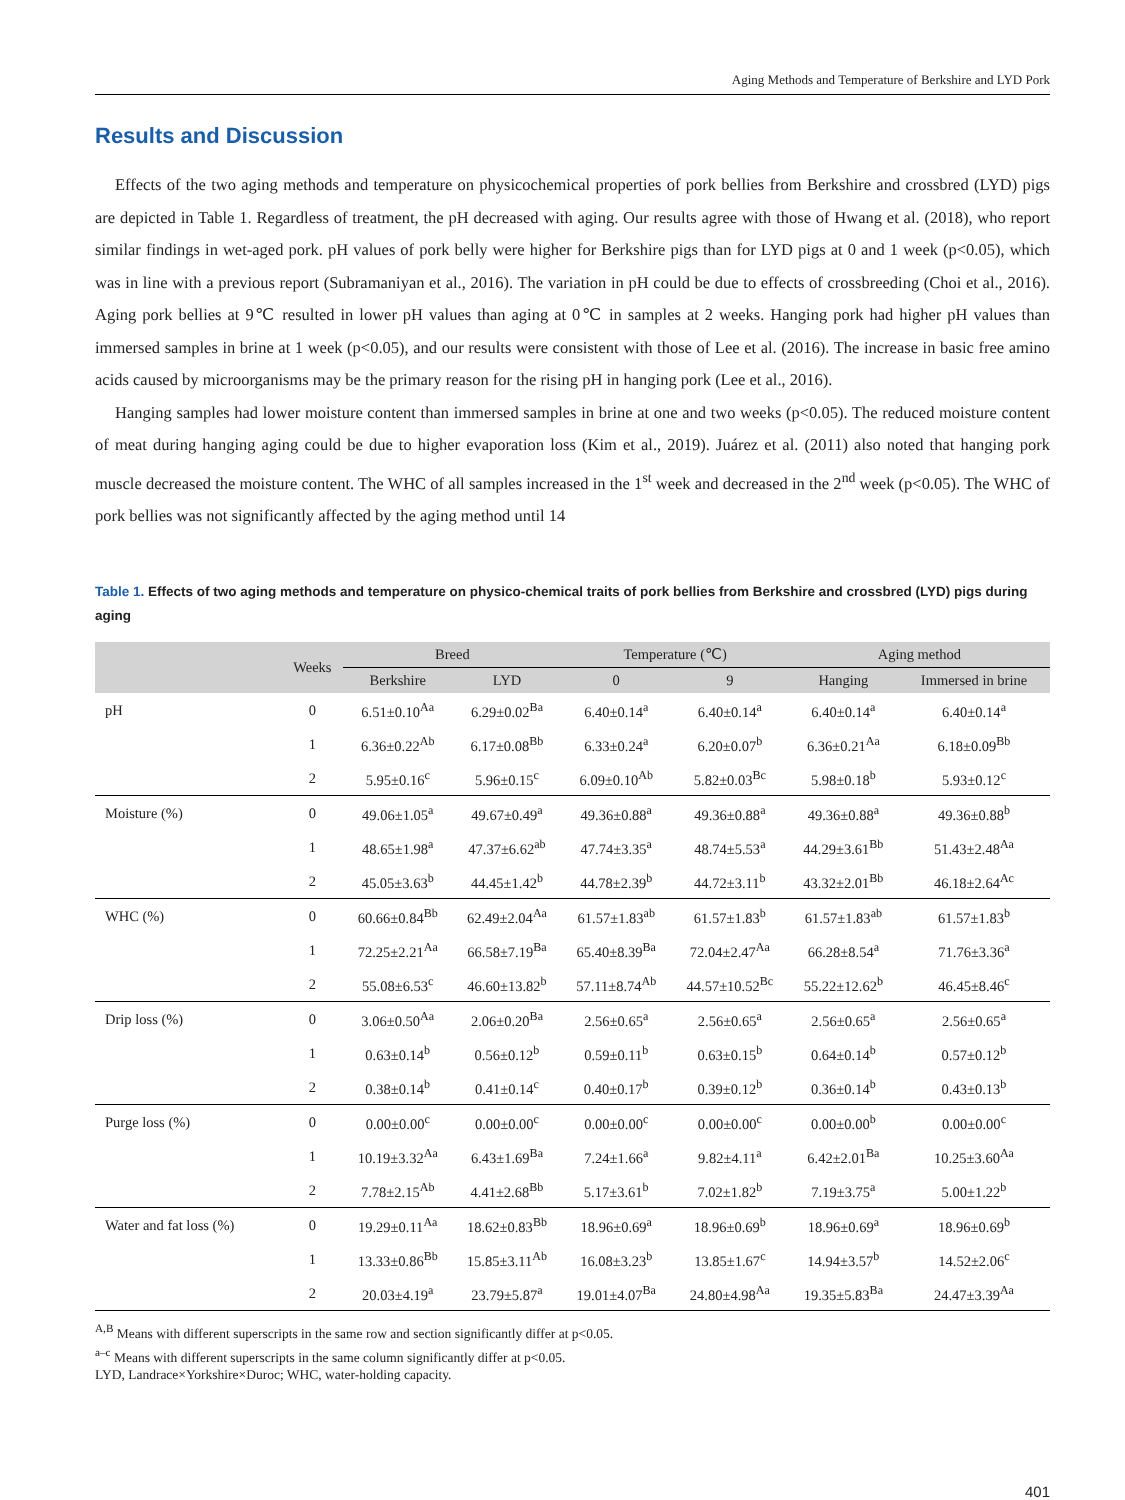Aging Methods and Temperature of Berkshire and LYD Pork
Results and Discussion
Effects of the two aging methods and temperature on physicochemical properties of pork bellies from Berkshire and crossbred (LYD) pigs are depicted in Table 1. Regardless of treatment, the pH decreased with aging. Our results agree with those of Hwang et al. (2018), who report similar findings in wet-aged pork. pH values of pork belly were higher for Berkshire pigs than for LYD pigs at 0 and 1 week (p<0.05), which was in line with a previous report (Subramaniyan et al., 2016). The variation in pH could be due to effects of crossbreeding (Choi et al., 2016). Aging pork bellies at 9℃ resulted in lower pH values than aging at 0℃ in samples at 2 weeks. Hanging pork had higher pH values than immersed samples in brine at 1 week (p<0.05), and our results were consistent with those of Lee et al. (2016). The increase in basic free amino acids caused by microorganisms may be the primary reason for the rising pH in hanging pork (Lee et al., 2016).
Hanging samples had lower moisture content than immersed samples in brine at one and two weeks (p<0.05). The reduced moisture content of meat during hanging aging could be due to higher evaporation loss (Kim et al., 2019). Juárez et al. (2011) also noted that hanging pork muscle decreased the moisture content. The WHC of all samples increased in the 1<sup>st</sup> week and decreased in the 2<sup>nd</sup> week (p<0.05). The WHC of pork bellies was not significantly affected by the aging method until 14
Table 1. Effects of two aging methods and temperature on physico-chemical traits of pork bellies from Berkshire and crossbred (LYD) pigs during aging
| | Weeks | Breed | | Temperature (℃) | | Aging method | |
| --- | --- | --- | --- | --- | --- | --- | --- |
| | | Berkshire | LYD | 0 | 9 | Hanging | Immersed in brine |
| pH | 0 | 6.51±0.10<sup>Aa</sup> | 6.29±0.02<sup>Ba</sup> | 6.40±0.14<sup>a</sup> | 6.40±0.14<sup>a</sup> | 6.40±0.14<sup>a</sup> | 6.40±0.14<sup>a</sup> |
| | 1 | 6.36±0.22<sup>Ab</sup> | 6.17±0.08<sup>Bb</sup> | 6.33±0.24<sup>a</sup> | 6.20±0.07<sup>b</sup> | 6.36±0.21<sup>Aa</sup> | 6.18±0.09<sup>Bb</sup> |
| | 2 | 5.95±0.16<sup>c</sup> | 5.96±0.15<sup>c</sup> | 6.09±0.10<sup>Ab</sup> | 5.82±0.03<sup>Bc</sup> | 5.98±0.18<sup>b</sup> | 5.93±0.12<sup>c</sup> |
| Moisture (%) | 0 | 49.06±1.05<sup>a</sup> | 49.67±0.49<sup>a</sup> | 49.36±0.88<sup>a</sup> | 49.36±0.88<sup>a</sup> | 49.36±0.88<sup>a</sup> | 49.36±0.88<sup>b</sup> |
| | 1 | 48.65±1.98<sup>a</sup> | 47.37±6.62<sup>ab</sup> | 47.74±3.35<sup>a</sup> | 48.74±5.53<sup>a</sup> | 44.29±3.61<sup>Bb</sup> | 51.43±2.48<sup>Aa</sup> |
| | 2 | 45.05±3.63<sup>b</sup> | 44.45±1.42<sup>b</sup> | 44.78±2.39<sup>b</sup> | 44.72±3.11<sup>b</sup> | 43.32±2.01<sup>Bb</sup> | 46.18±2.64<sup>Ac</sup> |
| WHC (%) | 0 | 60.66±0.84<sup>Bb</sup> | 62.49±2.04<sup>Aa</sup> | 61.57±1.83<sup>ab</sup> | 61.57±1.83<sup>b</sup> | 61.57±1.83<sup>ab</sup> | 61.57±1.83<sup>b</sup> |
| | 1 | 72.25±2.21<sup>Aa</sup> | 66.58±7.19<sup>Ba</sup> | 65.40±8.39<sup>Ba</sup> | 72.04±2.47<sup>Aa</sup> | 66.28±8.54<sup>a</sup> | 71.76±3.36<sup>a</sup> |
| | 2 | 55.08±6.53<sup>c</sup> | 46.60±13.82<sup>b</sup> | 57.11±8.74<sup>Ab</sup> | 44.57±10.52<sup>Bc</sup> | 55.22±12.62<sup>b</sup> | 46.45±8.46<sup>c</sup> |
| Drip loss (%) | 0 | 3.06±0.50<sup>Aa</sup> | 2.06±0.20<sup>Ba</sup> | 2.56±0.65<sup>a</sup> | 2.56±0.65<sup>a</sup> | 2.56±0.65<sup>a</sup> | 2.56±0.65<sup>a</sup> |
| | 1 | 0.63±0.14<sup>b</sup> | 0.56±0.12<sup>b</sup> | 0.59±0.11<sup>b</sup> | 0.63±0.15<sup>b</sup> | 0.64±0.14<sup>b</sup> | 0.57±0.12<sup>b</sup> |
| | 2 | 0.38±0.14<sup>b</sup> | 0.41±0.14<sup>c</sup> | 0.40±0.17<sup>b</sup> | 0.39±0.12<sup>b</sup> | 0.36±0.14<sup>b</sup> | 0.43±0.13<sup>b</sup> |
| Purge loss (%) | 0 | 0.00±0.00<sup>c</sup> | 0.00±0.00<sup>c</sup> | 0.00±0.00<sup>c</sup> | 0.00±0.00<sup>c</sup> | 0.00±0.00<sup>b</sup> | 0.00±0.00<sup>c</sup> |
| | 1 | 10.19±3.32<sup>Aa</sup> | 6.43±1.69<sup>Ba</sup> | 7.24±1.66<sup>a</sup> | 9.82±4.11<sup>a</sup> | 6.42±2.01<sup>Ba</sup> | 10.25±3.60<sup>Aa</sup> |
| | 2 | 7.78±2.15<sup>Ab</sup> | 4.41±2.68<sup>Bb</sup> | 5.17±3.61<sup>b</sup> | 7.02±1.82<sup>b</sup> | 7.19±3.75<sup>a</sup> | 5.00±1.22<sup>b</sup> |
| Water and fat loss (%) | 0 | 19.29±0.11<sup>Aa</sup> | 18.62±0.83<sup>Bb</sup> | 18.96±0.69<sup>a</sup> | 18.96±0.69<sup>b</sup> | 18.96±0.69<sup>a</sup> | 18.96±0.69<sup>b</sup> |
| | 1 | 13.33±0.86<sup>Bb</sup> | 15.85±3.11<sup>Ab</sup> | 16.08±3.23<sup>b</sup> | 13.85±1.67<sup>c</sup> | 14.94±3.57<sup>b</sup> | 14.52±2.06<sup>c</sup> |
| | 2 | 20.03±4.19<sup>a</sup> | 23.79±5.87<sup>a</sup> | 19.01±4.07<sup>Ba</sup> | 24.80±4.98<sup>Aa</sup> | 19.35±5.83<sup>Ba</sup> | 24.47±3.39<sup>Aa</sup> |
<sup>A,B</sup> Means with different superscripts in the same row and section significantly differ at p<0.05.
<sup>a–c</sup> Means with different superscripts in the same column significantly differ at p<0.05.
LYD, Landrace×Yorkshire×Duroc; WHC, water-holding capacity.
401